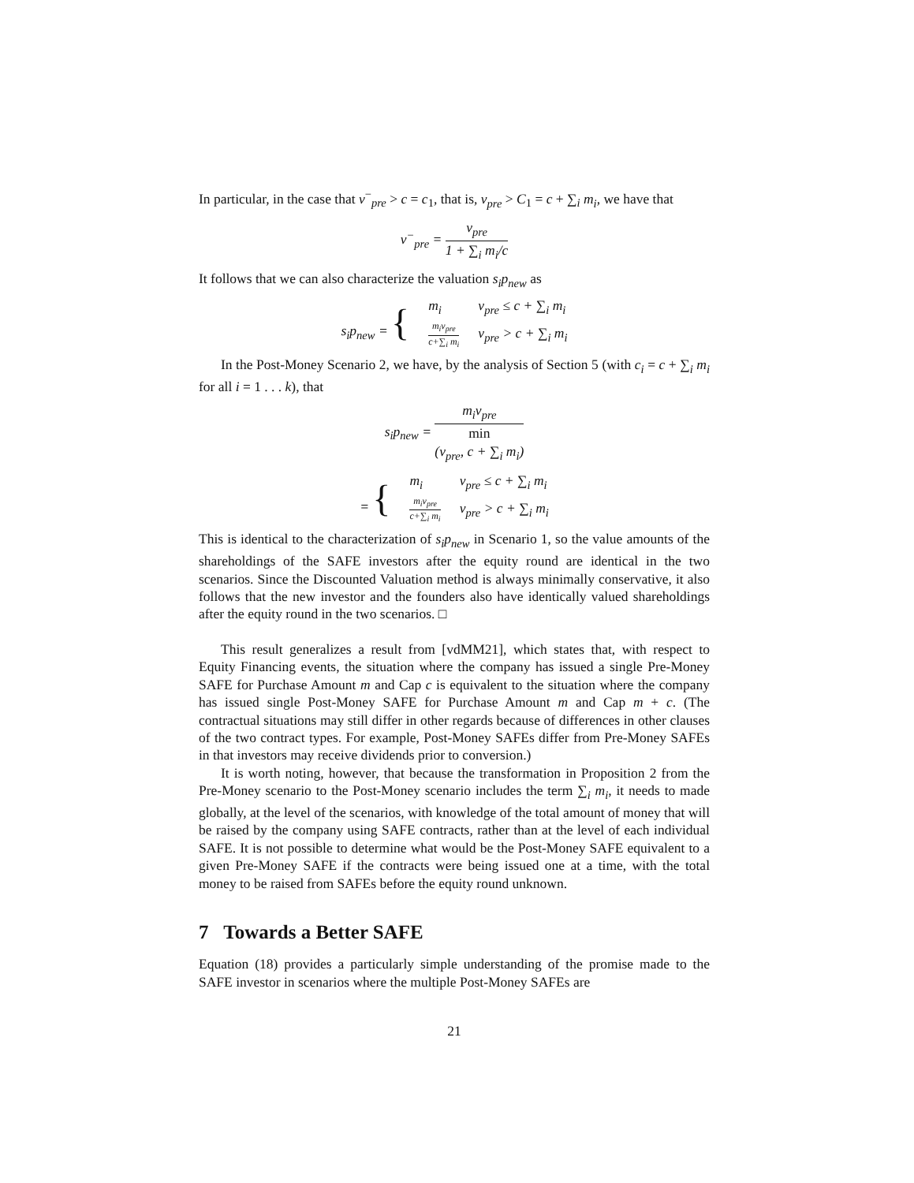In particular, in the case that v<sup>−</sup><sub>pre</sub> > c = c<sub>1</sub>, that is, v<sub>pre</sub> > C<sub>1</sub> = c + ∑<sub>i</sub> m<sub>i</sub>, we have that
v<sup>−</sup><sub>pre</sub> = v<sub>pre</sub> 1 + ∑<sub>i</sub> m<sub>i</sub>/c
It follows that we can also characterize the valuation s<sub>i</sub>p<sub>new</sub> as
| s<sub>i</sub>p<sub>new</sub> = { | m<sub>i</sub> | v<sub>pre</sub> ≤ c + ∑<sub>i</sub> m<sub>i</sub> |
| | m<sub>i</sub>v<sub>pre</sub> c+∑<sub>i</sub> m<sub>i</sub> | v<sub>pre</sub> > c + ∑<sub>i</sub> m<sub>i</sub> |
In the Post-Money Scenario 2, we have, by the analysis of Section 5 (with c<sub>i</sub> = c + ∑<sub>i</sub> m<sub>i</sub> for all i = 1 . . . k), that
s<sub>i</sub>p<sub>new</sub> = m<sub>i</sub>v<sub>pre</sub> min
(v<sub>pre</sub>, c + ∑<sub>i</sub> m<sub>i</sub>)
| = { | m<sub>i</sub> | v<sub>pre</sub> ≤ c + ∑<sub>i</sub> m<sub>i</sub> |
| | m<sub>i</sub>v<sub>pre</sub> c+∑<sub>i</sub> m<sub>i</sub> | v<sub>pre</sub> > c + ∑<sub>i</sub> m<sub>i</sub> |
This is identical to the characterization of s<sub>i</sub>p<sub>new</sub> in Scenario 1, so the value amounts of the shareholdings of the SAFE investors after the equity round are identical in the two scenarios. Since the Discounted Valuation method is always minimally conservative, it also follows that the new investor and the founders also have identically valued shareholdings after the equity round in the two scenarios. □
This result generalizes a result from [vdMM21], which states that, with respect to Equity Financing events, the situation where the company has issued a single Pre-Money SAFE for Purchase Amount m and Cap c is equivalent to the situation where the company has issued single Post-Money SAFE for Purchase Amount m and Cap m + c. (The contractual situations may still differ in other regards because of differences in other clauses of the two contract types. For example, Post-Money SAFEs differ from Pre-Money SAFEs in that investors may receive dividends prior to conversion.)
It is worth noting, however, that because the transformation in Proposition 2 from the Pre-Money scenario to the Post-Money scenario includes the term ∑<sub>i</sub> m<sub>i</sub>, it needs to made globally, at the level of the scenarios, with knowledge of the total amount of money that will be raised by the company using SAFE contracts, rather than at the level of each individual SAFE. It is not possible to determine what would be the Post-Money SAFE equivalent to a given Pre-Money SAFE if the contracts were being issued one at a time, with the total money to be raised from SAFEs before the equity round unknown.
7 Towards a Better SAFE
Equation (18) provides a particularly simple understanding of the promise made to the SAFE investor in scenarios where the multiple Post-Money SAFEs are
21